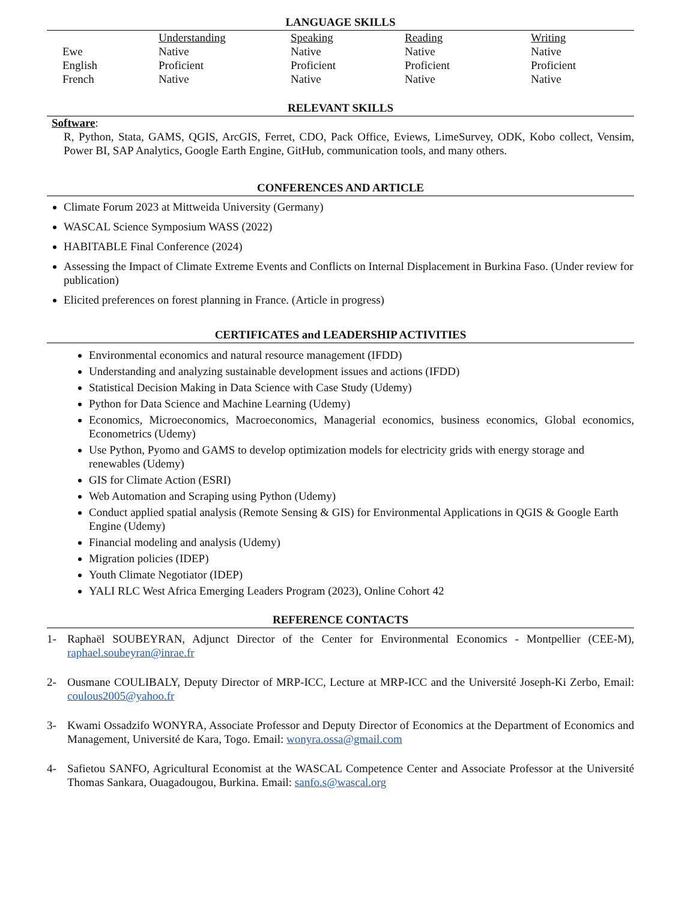LANGUAGE SKILLS
| | Understanding | Speaking | Reading | Writing |
| --- | --- | --- | --- | --- |
| Ewe | Native | Native | Native | Native |
| English | Proficient | Proficient | Proficient | Proficient |
| French | Native | Native | Native | Native |
RELEVANT SKILLS
Software:
R, Python, Stata, GAMS, QGIS, ArcGIS, Ferret, CDO, Pack Office, Eviews, LimeSurvey, ODK, Kobo collect, Vensim, Power BI, SAP Analytics, Google Earth Engine, GitHub, communication tools, and many others.
CONFERENCES AND ARTICLE
Climate Forum 2023 at Mittweida University (Germany)
WASCAL Science Symposium WASS (2022)
HABITABLE Final Conference (2024)
Assessing the Impact of Climate Extreme Events and Conflicts on Internal Displacement in Burkina Faso. (Under review for publication)
Elicited preferences on forest planning in France. (Article in progress)
CERTIFICATES and LEADERSHIP ACTIVITIES
Environmental economics and natural resource management (IFDD)
Understanding and analyzing sustainable development issues and actions (IFDD)
Statistical Decision Making in Data Science with Case Study (Udemy)
Python for Data Science and Machine Learning (Udemy)
Economics, Microeconomics, Macroeconomics, Managerial economics, business economics, Global economics, Econometrics (Udemy)
Use Python, Pyomo and GAMS to develop optimization models for electricity grids with energy storage and renewables (Udemy)
GIS for Climate Action (ESRI)
Web Automation and Scraping using Python (Udemy)
Conduct applied spatial analysis (Remote Sensing & GIS) for Environmental Applications in QGIS & Google Earth Engine (Udemy)
Financial modeling and analysis (Udemy)
Migration policies (IDEP)
Youth Climate Negotiator (IDEP)
YALI RLC West Africa Emerging Leaders Program (2023), Online Cohort 42
REFERENCE CONTACTS
1- Raphaël SOUBEYRAN, Adjunct Director of the Center for Environmental Economics - Montpellier (CEE-M), raphael.soubeyran@inrae.fr
2- Ousmane COULIBALY, Deputy Director of MRP-ICC, Lecture at MRP-ICC and the Université Joseph-Ki Zerbo, Email: coulous2005@yahoo.fr
3- Kwami Ossadzifo WONYRA, Associate Professor and Deputy Director of Economics at the Department of Economics and Management, Université de Kara, Togo. Email: wonyra.ossa@gmail.com
4- Safietou SANFO, Agricultural Economist at the WASCAL Competence Center and Associate Professor at the Université Thomas Sankara, Ouagadougou, Burkina. Email: sanfo.s@wascal.org